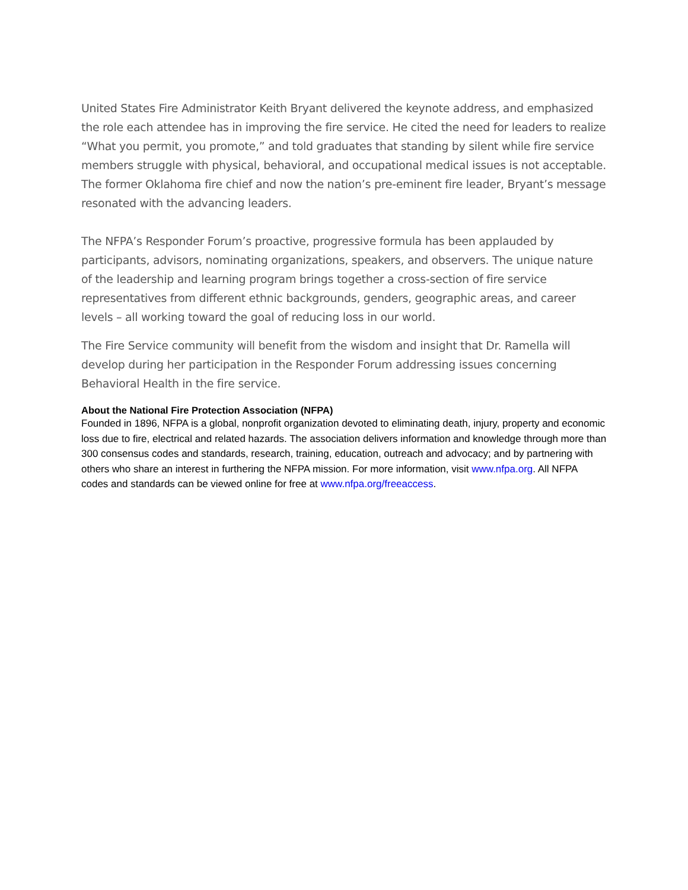United States Fire Administrator Keith Bryant delivered the keynote address, and emphasized the role each attendee has in improving the fire service. He cited the need for leaders to realize “What you permit, you promote,” and told graduates that standing by silent while fire service members struggle with physical, behavioral, and occupational medical issues is not acceptable. The former Oklahoma fire chief and now the nation’s pre-eminent fire leader, Bryant’s message resonated with the advancing leaders.
The NFPA’s Responder Forum’s proactive, progressive formula has been applauded by participants, advisors, nominating organizations, speakers, and observers. The unique nature of the leadership and learning program brings together a cross-section of fire service representatives from different ethnic backgrounds, genders, geographic areas, and career levels – all working toward the goal of reducing loss in our world.
The Fire Service community will benefit from the wisdom and insight that Dr. Ramella will develop during her participation in the Responder Forum addressing issues concerning Behavioral Health in the fire service.
About the National Fire Protection Association (NFPA)
Founded in 1896, NFPA is a global, nonprofit organization devoted to eliminating death, injury, property and economic loss due to fire, electrical and related hazards. The association delivers information and knowledge through more than 300 consensus codes and standards, research, training, education, outreach and advocacy; and by partnering with others who share an interest in furthering the NFPA mission. For more information, visit www.nfpa.org. All NFPA codes and standards can be viewed online for free at www.nfpa.org/freeaccess.